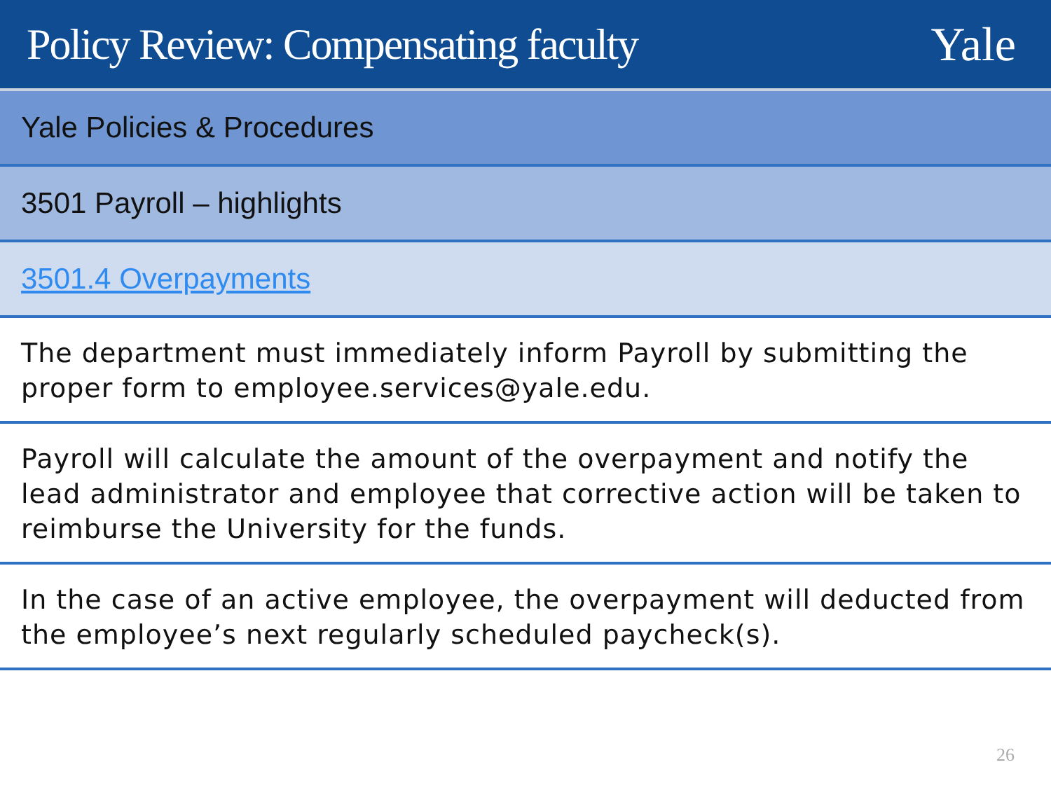Policy Review: Compensating faculty
Yale
Yale Policies & Procedures
3501 Payroll – highlights
3501.4 Overpayments
The department must immediately inform Payroll by submitting the proper form to employee.services@yale.edu.
Payroll will calculate the amount of the overpayment and notify the lead administrator and employee that corrective action will be taken to reimburse the University for the funds.
In the case of an active employee, the overpayment will deducted from the employee’s next regularly scheduled paycheck(s).
26